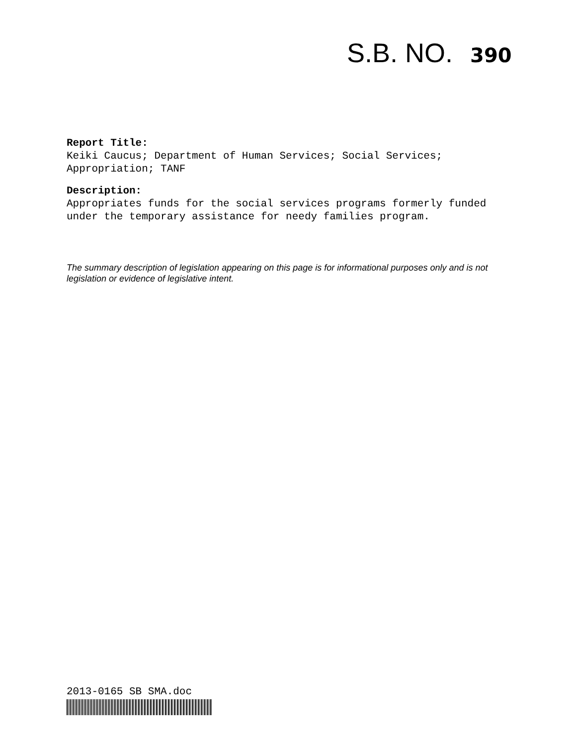S.B. NO. 390
Report Title:
Keiki Caucus; Department of Human Services; Social Services; Appropriation; TANF
Description:
Appropriates funds for the social services programs formerly funded under the temporary assistance for needy families program.
The summary description of legislation appearing on this page is for informational purposes only and is not legislation or evidence of legislative intent.
2013-0165 SB SMA.doc